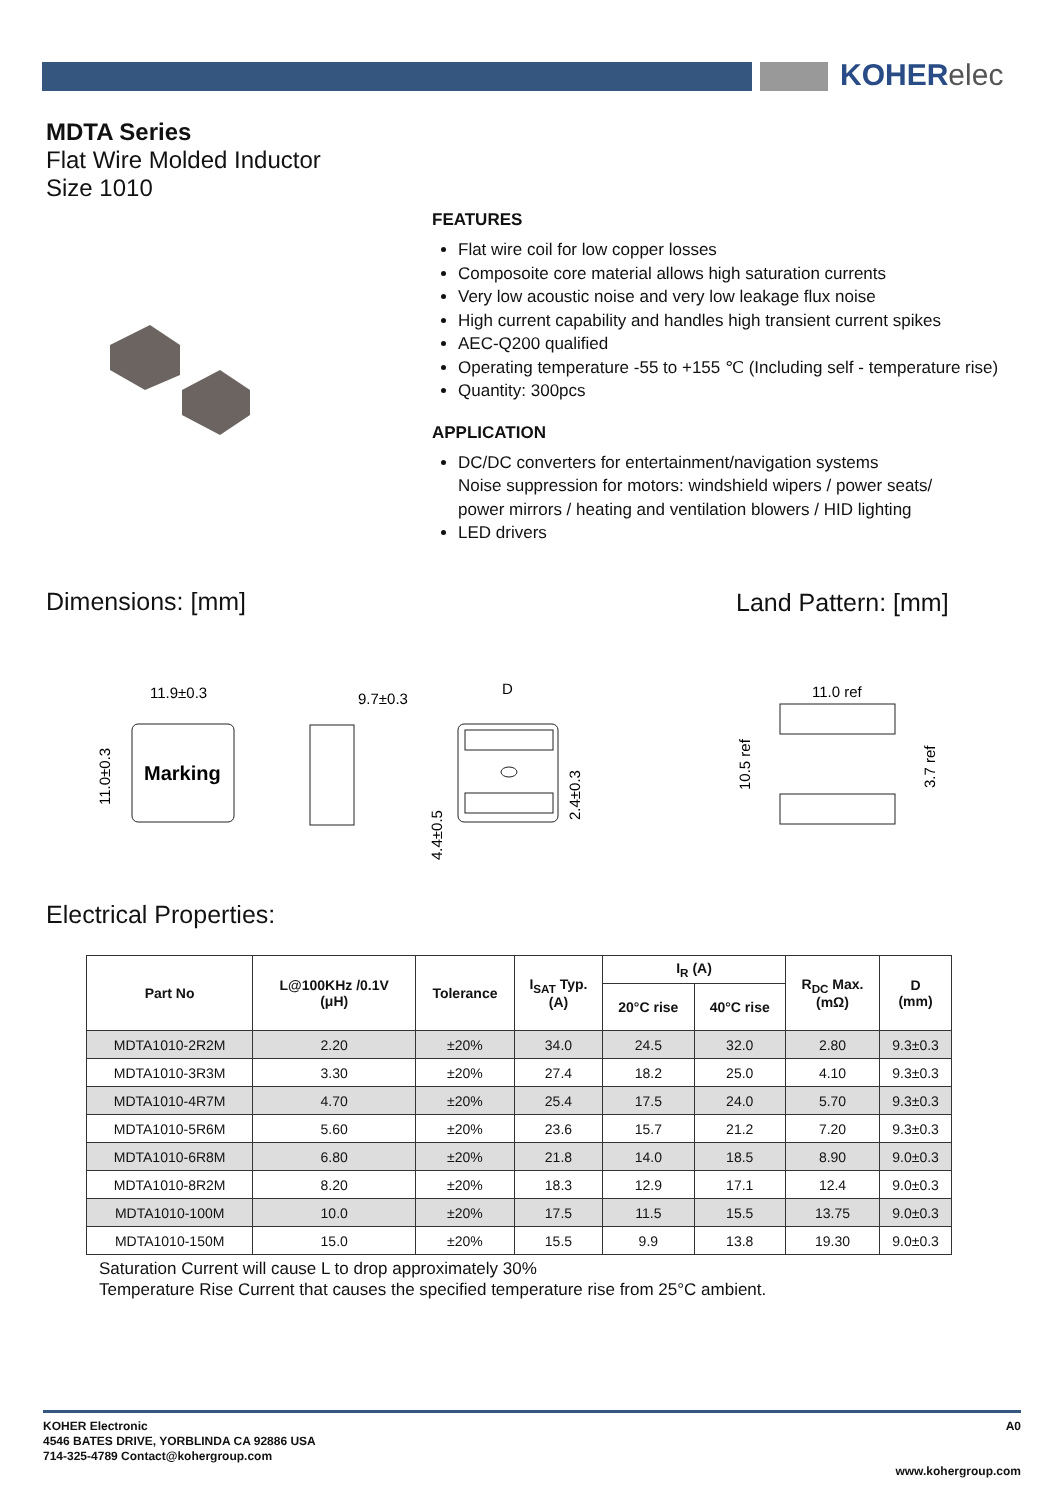KOHERelec
MDTA Series
Flat Wire Molded Inductor
Size 1010
FEATURES
Flat wire coil for low copper losses
Composoite core material allows high saturation currents
Very low acoustic noise and very low leakage flux noise
High current capability and handles high transient current spikes
AEC-Q200 qualified
Operating temperature -55 to +155 ℃ (Including self - temperature rise)
Quantity: 300pcs
APPLICATION
DC/DC converters for entertainment/navigation systems
Noise suppression for motors: windshield wipers / power seats/
power mirrors / heating and ventilation blowers / HID lighting
LED drivers
Dimensions: [mm] Land Pattern: [mm]
Marking
11.9±0.3
11.0±0.3
9.7±0.3
D
4.4±0.5
2.4±0.3
11.0 ref
10.5 ref
3.7 ref
Electrical Properties:
| Part No | L@100KHz /0.1V (μH) | Tolerance | I<sub>SAT</sub> Typ. (A) | I<sub>R</sub> (A) | | R<sub>DC</sub> Max. (mΩ) | D (mm) |
| --- | --- | --- | --- | --- | --- | --- | --- |
| | | | | 20°C rise | 40°C rise | | |
| MDTA1010-2R2M | 2.20 | ±20% | 34.0 | 24.5 | 32.0 | 2.80 | 9.3±0.3 |
| MDTA1010-3R3M | 3.30 | ±20% | 27.4 | 18.2 | 25.0 | 4.10 | 9.3±0.3 |
| MDTA1010-4R7M | 4.70 | ±20% | 25.4 | 17.5 | 24.0 | 5.70 | 9.3±0.3 |
| MDTA1010-5R6M | 5.60 | ±20% | 23.6 | 15.7 | 21.2 | 7.20 | 9.3±0.3 |
| MDTA1010-6R8M | 6.80 | ±20% | 21.8 | 14.0 | 18.5 | 8.90 | 9.0±0.3 |
| MDTA1010-8R2M | 8.20 | ±20% | 18.3 | 12.9 | 17.1 | 12.4 | 9.0±0.3 |
| MDTA1010-100M | 10.0 | ±20% | 17.5 | 11.5 | 15.5 | 13.75 | 9.0±0.3 |
| MDTA1010-150M | 15.0 | ±20% | 15.5 | 9.9 | 13.8 | 19.30 | 9.0±0.3 |
Saturation Current will cause L to drop approximately 30%
Temperature Rise Current that causes the specified temperature rise from 25°C ambient.
A0 KOHER Electronic
4546 BATES DRIVE, YORBLINDA CA 92886 USA
714-325-4789 Contact@kohergroup.com
www.kohergroup.com